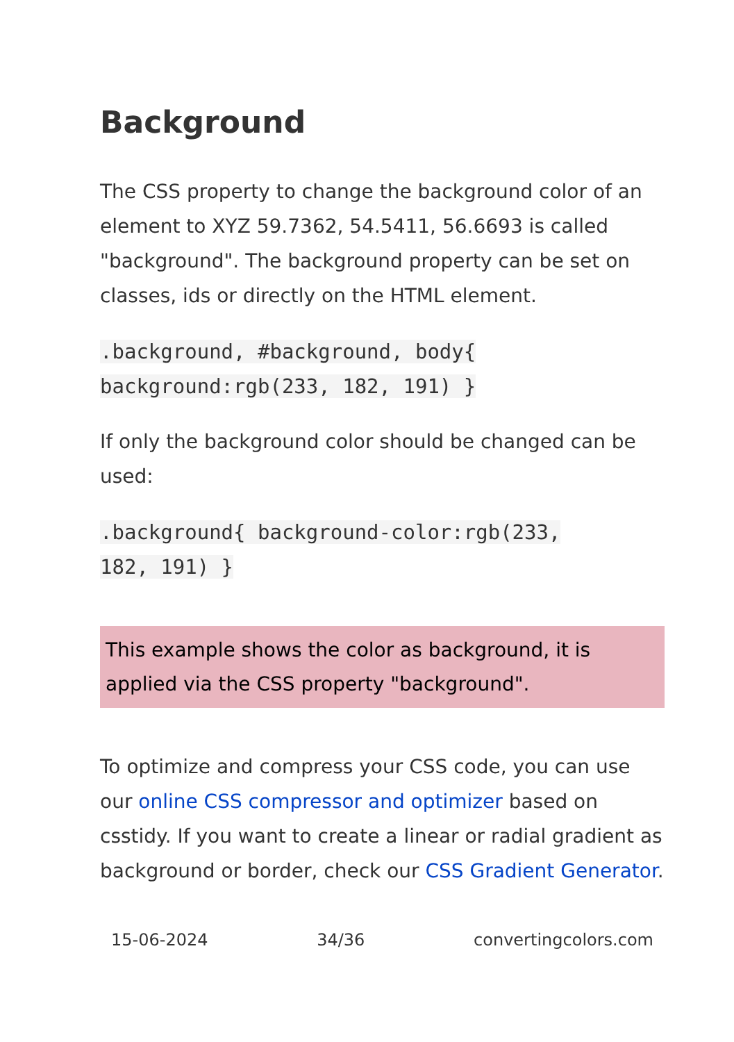Background
The CSS property to change the background color of an element to XYZ 59.7362, 54.5411, 56.6693 is called "background". The background property can be set on classes, ids or directly on the HTML element.
.background, #background, body{
background:rgb(233, 182, 191) }
If only the background color should be changed can be used:
.background{ background-color:rgb(233,
182, 191) }
This example shows the color as background, it is applied via the CSS property "background".
To optimize and compress your CSS code, you can use our online CSS compressor and optimizer based on csstidy. If you want to create a linear or radial gradient as background or border, check our CSS Gradient Generator.
15-06-2024 34/36 convertingcolors.com